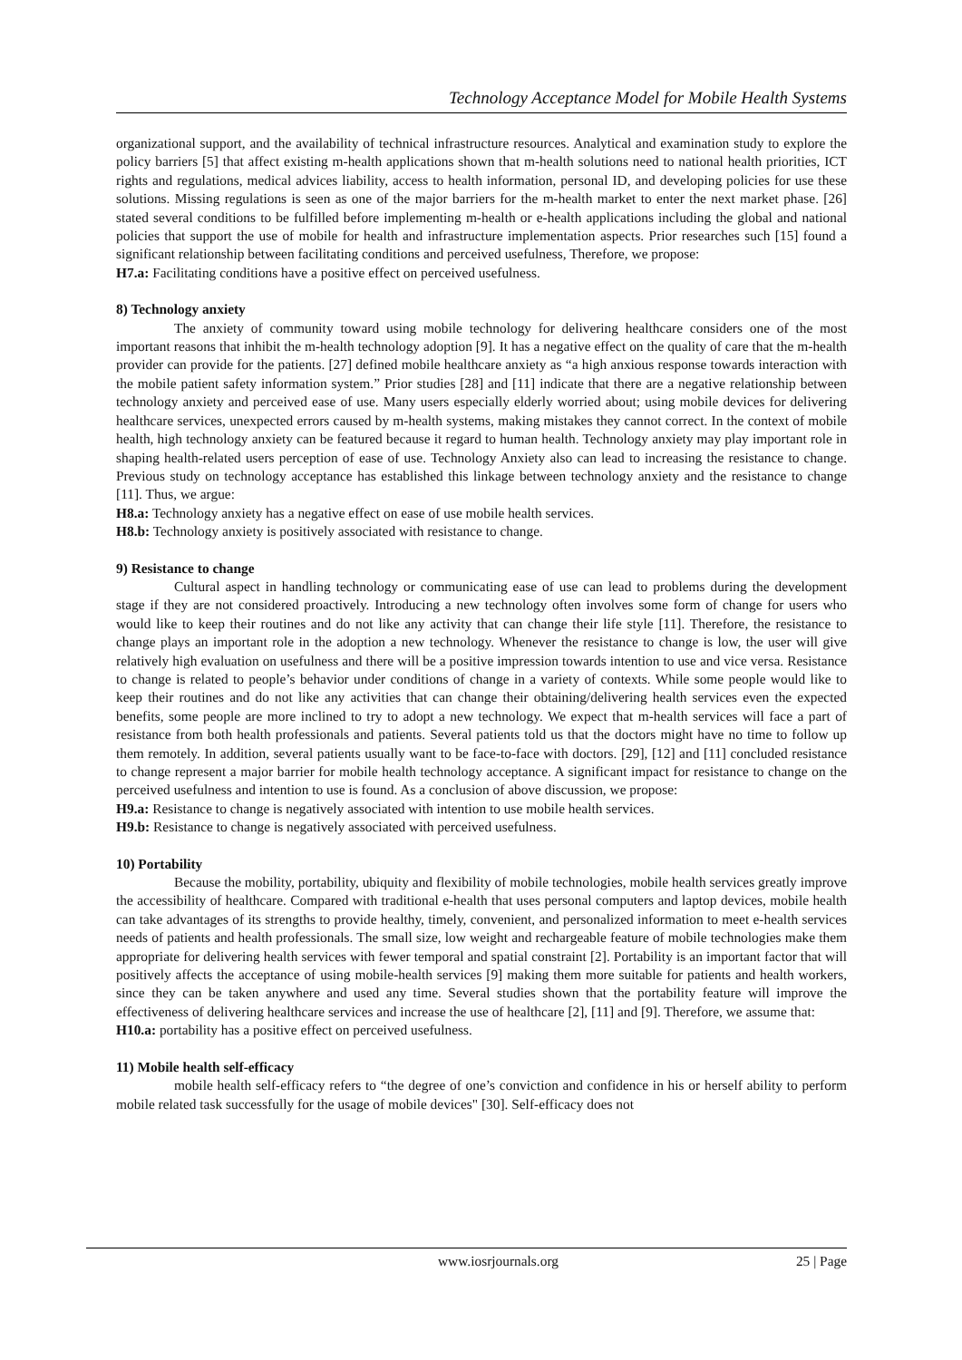Technology Acceptance Model for Mobile Health Systems
organizational support, and the availability of technical infrastructure resources. Analytical and examination study to explore the policy barriers [5] that affect existing m-health applications shown that m-health solutions need to national health priorities, ICT rights and regulations, medical advices liability, access to health information, personal ID, and developing policies for use these solutions. Missing regulations is seen as one of the major barriers for the m-health market to enter the next market phase. [26] stated several conditions to be fulfilled before implementing m-health or e-health applications including the global and national policies that support the use of mobile for health and infrastructure implementation aspects. Prior researches such [15] found a significant relationship between facilitating conditions and perceived usefulness, Therefore, we propose:
H7.a: Facilitating conditions have a positive effect on perceived usefulness.
8) Technology anxiety
The anxiety of community toward using mobile technology for delivering healthcare considers one of the most important reasons that inhibit the m-health technology adoption [9]. It has a negative effect on the quality of care that the m-health provider can provide for the patients. [27] defined mobile healthcare anxiety as “a high anxious response towards interaction with the mobile patient safety information system.” Prior studies [28] and [11] indicate that there are a negative relationship between technology anxiety and perceived ease of use. Many users especially elderly worried about; using mobile devices for delivering healthcare services, unexpected errors caused by m-health systems, making mistakes they cannot correct. In the context of mobile health, high technology anxiety can be featured because it regard to human health. Technology anxiety may play important role in shaping health-related users perception of ease of use. Technology Anxiety also can lead to increasing the resistance to change. Previous study on technology acceptance has established this linkage between technology anxiety and the resistance to change [11]. Thus, we argue:
H8.a: Technology anxiety has a negative effect on ease of use mobile health services.
H8.b: Technology anxiety is positively associated with resistance to change.
9) Resistance to change
Cultural aspect in handling technology or communicating ease of use can lead to problems during the development stage if they are not considered proactively. Introducing a new technology often involves some form of change for users who would like to keep their routines and do not like any activity that can change their life style [11]. Therefore, the resistance to change plays an important role in the adoption a new technology. Whenever the resistance to change is low, the user will give relatively high evaluation on usefulness and there will be a positive impression towards intention to use and vice versa. Resistance to change is related to people’s behavior under conditions of change in a variety of contexts. While some people would like to keep their routines and do not like any activities that can change their obtaining/delivering health services even the expected benefits, some people are more inclined to try to adopt a new technology. We expect that m-health services will face a part of resistance from both health professionals and patients. Several patients told us that the doctors might have no time to follow up them remotely. In addition, several patients usually want to be face-to-face with doctors. [29], [12] and [11] concluded resistance to change represent a major barrier for mobile health technology acceptance. A significant impact for resistance to change on the perceived usefulness and intention to use is found. As a conclusion of above discussion, we propose:
H9.a: Resistance to change is negatively associated with intention to use mobile health services.
H9.b: Resistance to change is negatively associated with perceived usefulness.
10) Portability
Because the mobility, portability, ubiquity and flexibility of mobile technologies, mobile health services greatly improve the accessibility of healthcare. Compared with traditional e-health that uses personal computers and laptop devices, mobile health can take advantages of its strengths to provide healthy, timely, convenient, and personalized information to meet e-health services needs of patients and health professionals. The small size, low weight and rechargeable feature of mobile technologies make them appropriate for delivering health services with fewer temporal and spatial constraint [2]. Portability is an important factor that will positively affects the acceptance of using mobile-health services [9] making them more suitable for patients and health workers, since they can be taken anywhere and used any time. Several studies shown that the portability feature will improve the effectiveness of delivering healthcare services and increase the use of healthcare [2], [11] and [9]. Therefore, we assume that:
H10.a: portability has a positive effect on perceived usefulness.
11) Mobile health self-efficacy
mobile health self-efficacy refers to “the degree of one’s conviction and confidence in his or herself ability to perform mobile related task successfully for the usage of mobile devices" [30]. Self-efficacy does not
www.iosrjournals.org 25 | Page